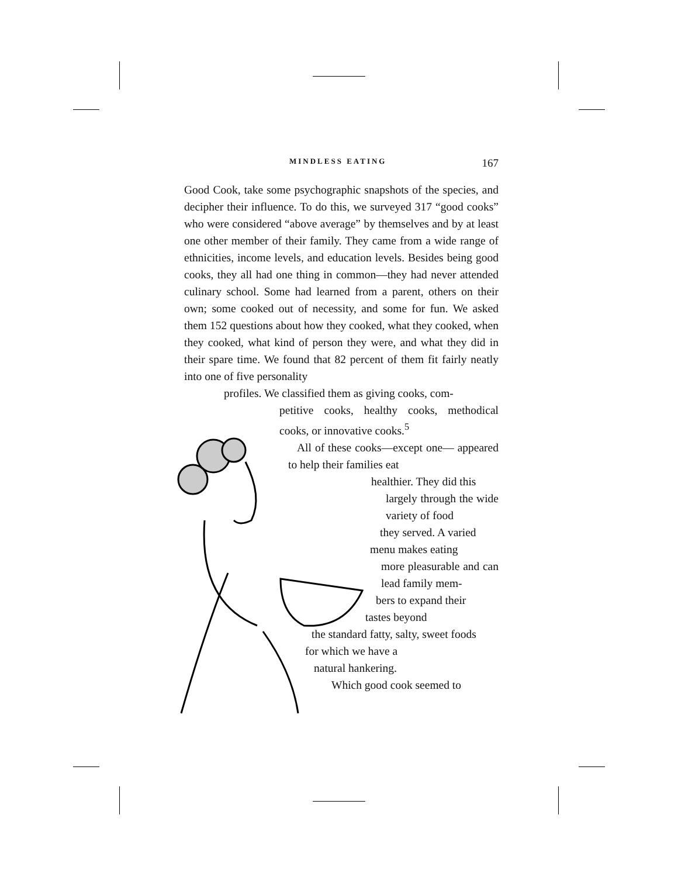MINDLESS EATING 167
Good Cook, take some psychographic snapshots of the species, and decipher their influence. To do this, we surveyed 317 “good cooks” who were considered “above average” by themselves and by at least one other member of their family. They came from a wide range of ethnicities, income levels, and education levels. Besides being good cooks, they all had one thing in common—they had never attended culinary school. Some had learned from a parent, others on their own; some cooked out of necessity, and some for fun. We asked them 152 questions about how they cooked, what they cooked, when they cooked, what kind of person they were, and what they did in their spare time. We found that 82 percent of them fit fairly neatly into one of five personality
profiles. We classified them as giving cooks, com-
petitive cooks, healthy cooks, methodical cooks, or innovative cooks.<sup>5</sup>
All of these cooks—except one— appeared to help their families eat
healthier. They did this
largely through the wide variety of food
they served. A varied
menu makes eating
more pleasurable and can lead family mem-
bers to expand their
tastes beyond
the standard fatty, salty, sweet foods
for which we have a
natural hankering.
Which good cook seemed to